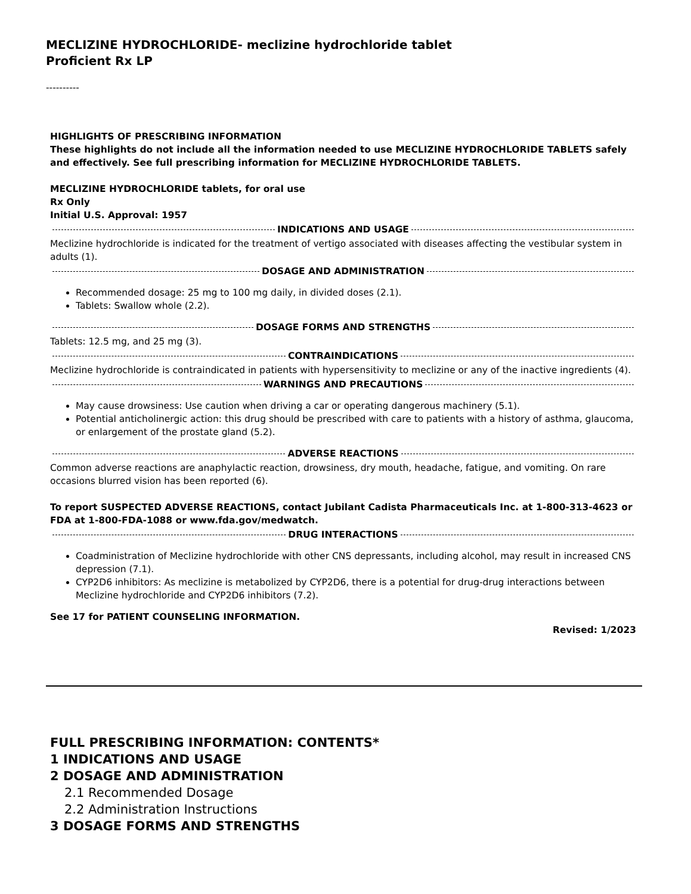MECLIZINE HYDROCHLORIDE- meclizine hydrochloride tablet
Proficient Rx LP
----------
HIGHLIGHTS OF PRESCRIBING INFORMATION
These highlights do not include all the information needed to use MECLIZINE HYDROCHLORIDE TABLETS safely and effectively. See full prescribing information for MECLIZINE HYDROCHLORIDE TABLETS.
MECLIZINE HYDROCHLORIDE tablets, for oral use
Rx Only
Initial U.S. Approval: 1957
INDICATIONS AND USAGE
Meclizine hydrochloride is indicated for the treatment of vertigo associated with diseases affecting the vestibular system in adults (1).
DOSAGE AND ADMINISTRATION
Recommended dosage: 25 mg to 100 mg daily, in divided doses (2.1).
Tablets: Swallow whole (2.2).
DOSAGE FORMS AND STRENGTHS
Tablets: 12.5 mg, and 25 mg (3).
CONTRAINDICATIONS
Meclizine hydrochloride is contraindicated in patients with hypersensitivity to meclizine or any of the inactive ingredients (4).
WARNINGS AND PRECAUTIONS
May cause drowsiness: Use caution when driving a car or operating dangerous machinery (5.1).
Potential anticholinergic action: this drug should be prescribed with care to patients with a history of asthma, glaucoma, or enlargement of the prostate gland (5.2).
ADVERSE REACTIONS
Common adverse reactions are anaphylactic reaction, drowsiness, dry mouth, headache, fatigue, and vomiting. On rare occasions blurred vision has been reported (6).
To report SUSPECTED ADVERSE REACTIONS, contact Jubilant Cadista Pharmaceuticals Inc. at 1-800-313-4623 or FDA at 1-800-FDA-1088 or www.fda.gov/medwatch.
DRUG INTERACTIONS
Coadministration of Meclizine hydrochloride with other CNS depressants, including alcohol, may result in increased CNS depression (7.1).
CYP2D6 inhibitors: As meclizine is metabolized by CYP2D6, there is a potential for drug-drug interactions between Meclizine hydrochloride and CYP2D6 inhibitors (7.2).
See 17 for PATIENT COUNSELING INFORMATION.
Revised: 1/2023
FULL PRESCRIBING INFORMATION: CONTENTS*
1 INDICATIONS AND USAGE
2 DOSAGE AND ADMINISTRATION
2.1 Recommended Dosage
2.2 Administration Instructions
3 DOSAGE FORMS AND STRENGTHS